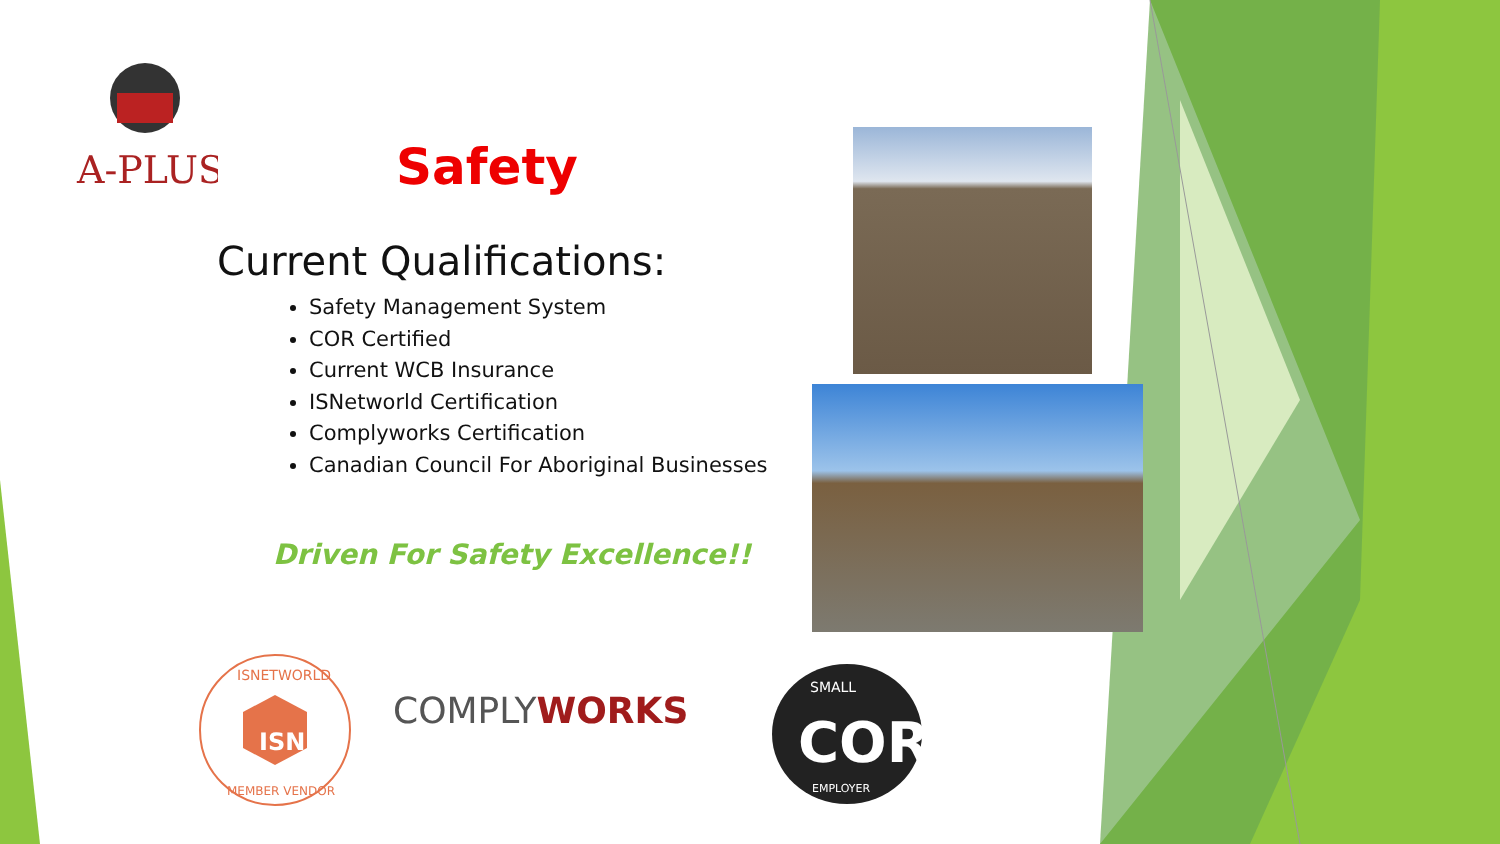A-PLUS
Safety
Current Qualifications:
Safety Management System
COR Certified
Current WCB Insurance
ISNetworld Certification
Complyworks Certification
Canadian Council For Aboriginal Businesses
Driven For Safety Excellence!!
ISN
ISNETWORLD
MEMBER VENDOR
COMPLYWORKS
SMALL
COR
EMPLOYER